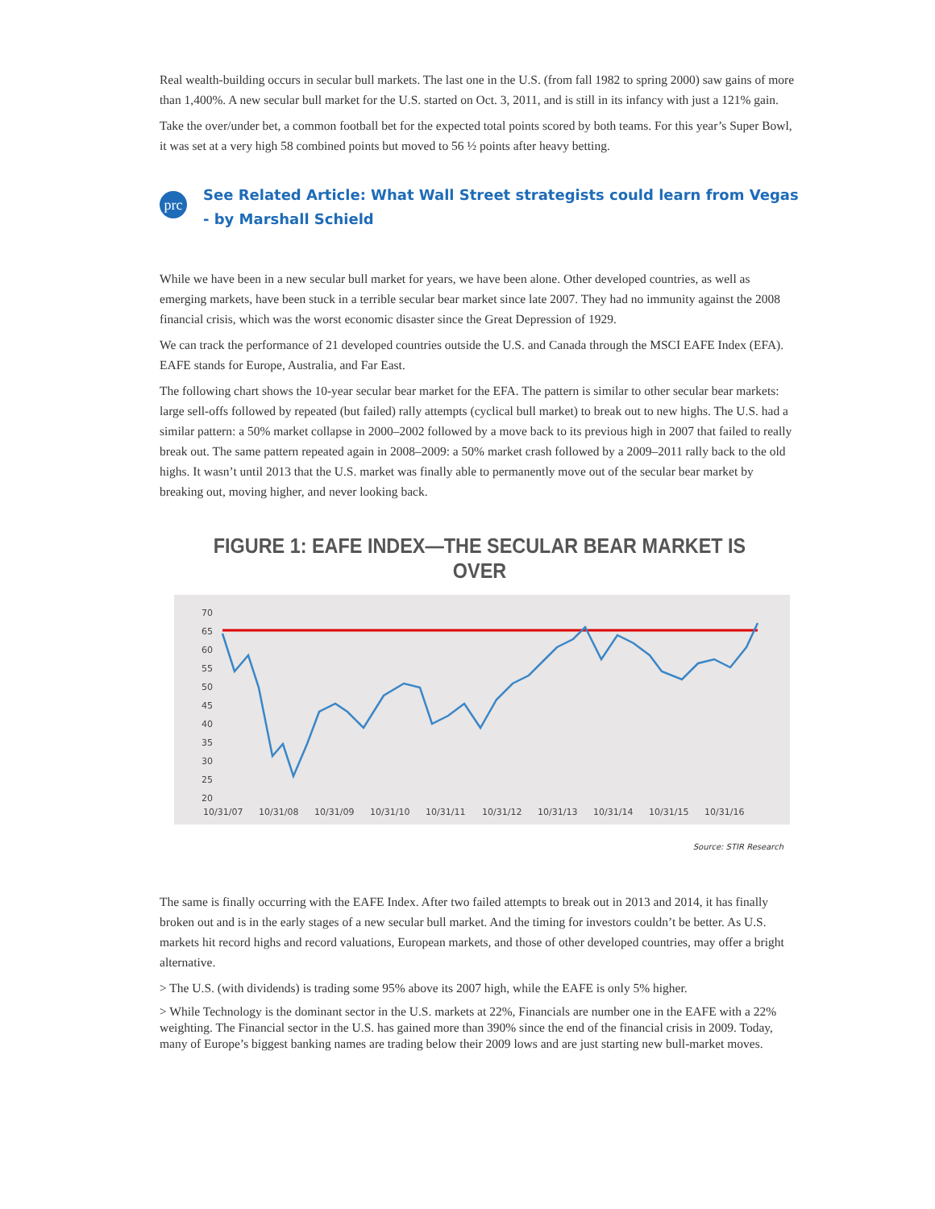Real wealth-building occurs in secular bull markets. The last one in the U.S. (from fall 1982 to spring 2000) saw gains of more than 1,400%. A new secular bull market for the U.S. started on Oct. 3, 2011, and is still in its infancy with just a 121% gain.
Take the over/under bet, a common football bet for the expected total points scored by both teams. For this year’s Super Bowl, it was set at a very high 58 combined points but moved to 56 ½ points after heavy betting.
prc
See Related Article: What Wall Street strategists could learn from Vegas - by Marshall Schield
While we have been in a new secular bull market for years, we have been alone. Other developed countries, as well as emerging markets, have been stuck in a terrible secular bear market since late 2007. They had no immunity against the 2008 financial crisis, which was the worst economic disaster since the Great Depression of 1929.
We can track the performance of 21 developed countries outside the U.S. and Canada through the MSCI EAFE Index (EFA). EAFE stands for Europe, Australia, and Far East.
The following chart shows the 10-year secular bear market for the EFA. The pattern is similar to other secular bear markets: large sell-offs followed by repeated (but failed) rally attempts (cyclical bull market) to break out to new highs. The U.S. had a similar pattern: a 50% market collapse in 2000–2002 followed by a move back to its previous high in 2007 that failed to really break out. The same pattern repeated again in 2008–2009: a 50% market crash followed by a 2009–2011 rally back to the old highs. It wasn’t until 2013 that the U.S. market was finally able to permanently move out of the secular bear market by breaking out, moving higher, and never looking back.
FIGURE 1: EAFE INDEX—THE SECULAR BEAR MARKET IS OVER
70
65
60
55
50
45
40
35
30
25
20
10/31/07
10/31/08
10/31/09
10/31/10
10/31/11
10/31/12
10/31/13
10/31/14
10/31/15
10/31/16
Source: STIR Research
The same is finally occurring with the EAFE Index. After two failed attempts to break out in 2013 and 2014, it has finally broken out and is in the early stages of a new secular bull market. And the timing for investors couldn’t be better. As U.S. markets hit record highs and record valuations, European markets, and those of other developed countries, may offer a bright alternative.
> The U.S. (with dividends) is trading some 95% above its 2007 high, while the EAFE is only 5% higher.
> While Technology is the dominant sector in the U.S. markets at 22%, Financials are number one in the EAFE with a 22% weighting. The Financial sector in the U.S. has gained more than 390% since the end of the financial crisis in 2009. Today, many of Europe’s biggest banking names are trading below their 2009 lows and are just starting new bull-market moves.